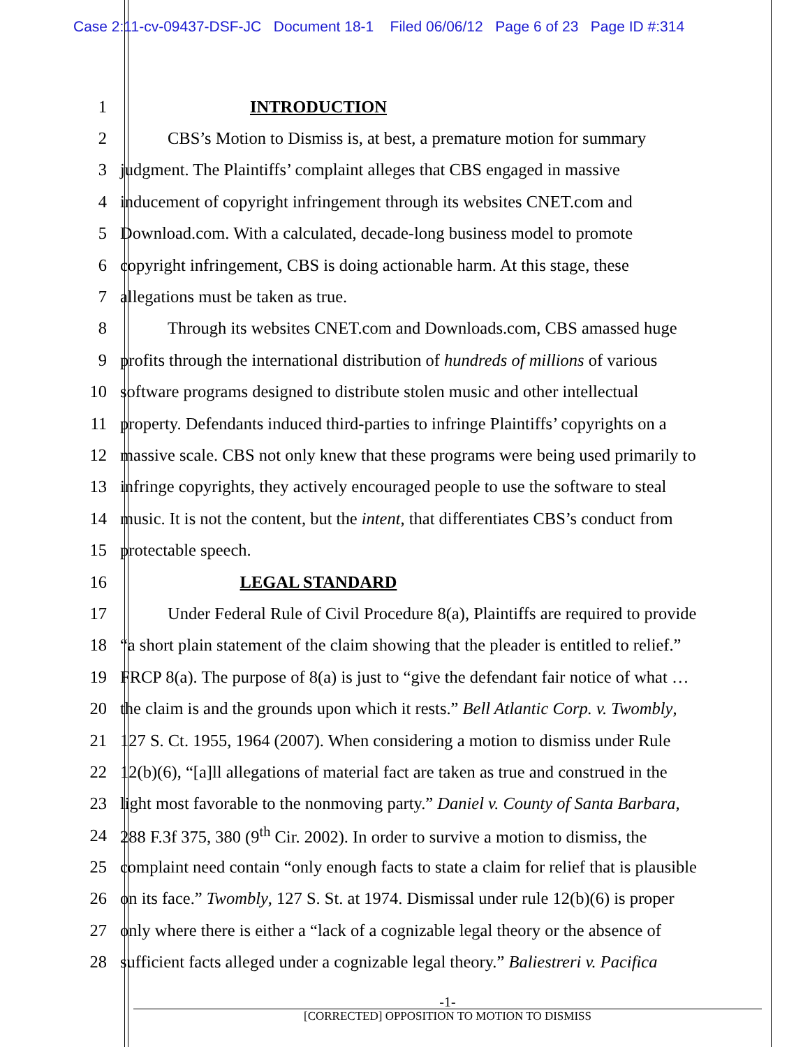Case 2:11-cv-09437-DSF-JC Document 18-1 Filed 06/06/12 Page 6 of 23 Page ID #:314
1 INTRODUCTION
2 CBS’s Motion to Dismiss is, at best, a premature motion for summary
3 judgment. The Plaintiffs’ complaint alleges that CBS engaged in massive
4 inducement of copyright infringement through its websites CNET.com and
5 Download.com. With a calculated, decade-long business model to promote
6 copyright infringement, CBS is doing actionable harm. At this stage, these
7 allegations must be taken as true.
8 Through its websites CNET.com and Downloads.com, CBS amassed huge
9 profits through the international distribution of hundreds of millions of various
10 software programs designed to distribute stolen music and other intellectual
11 property. Defendants induced third-parties to infringe Plaintiffs’ copyrights on a
12 massive scale. CBS not only knew that these programs were being used primarily to
13 infringe copyrights, they actively encouraged people to use the software to steal
14 music. It is not the content, but the intent, that differentiates CBS’s conduct from
15 protectable speech.
16 LEGAL STANDARD
17 Under Federal Rule of Civil Procedure 8(a), Plaintiffs are required to provide
18 “a short plain statement of the claim showing that the pleader is entitled to relief.”
19 FRCP 8(a). The purpose of 8(a) is just to “give the defendant fair notice of what …
20 the claim is and the grounds upon which it rests.” Bell Atlantic Corp. v. Twombly,
21 127 S. Ct. 1955, 1964 (2007). When considering a motion to dismiss under Rule
22 12(b)(6), “[a]ll allegations of material fact are taken as true and construed in the
23 light most favorable to the nonmoving party.” Daniel v. County of Santa Barbara,
24 288 F.3f 375, 380 (9<sup>th</sup> Cir. 2002). In order to survive a motion to dismiss, the
25 complaint need contain “only enough facts to state a claim for relief that is plausible
26 on its face.” Twombly, 127 S. St. at 1974. Dismissal under rule 12(b)(6) is proper
27 only where there is either a “lack of a cognizable legal theory or the absence of
28 sufficient facts alleged under a cognizable legal theory.” Baliestreri v. Pacifica
-1-
[CORRECTED] OPPOSITION TO MOTION TO DISMISS